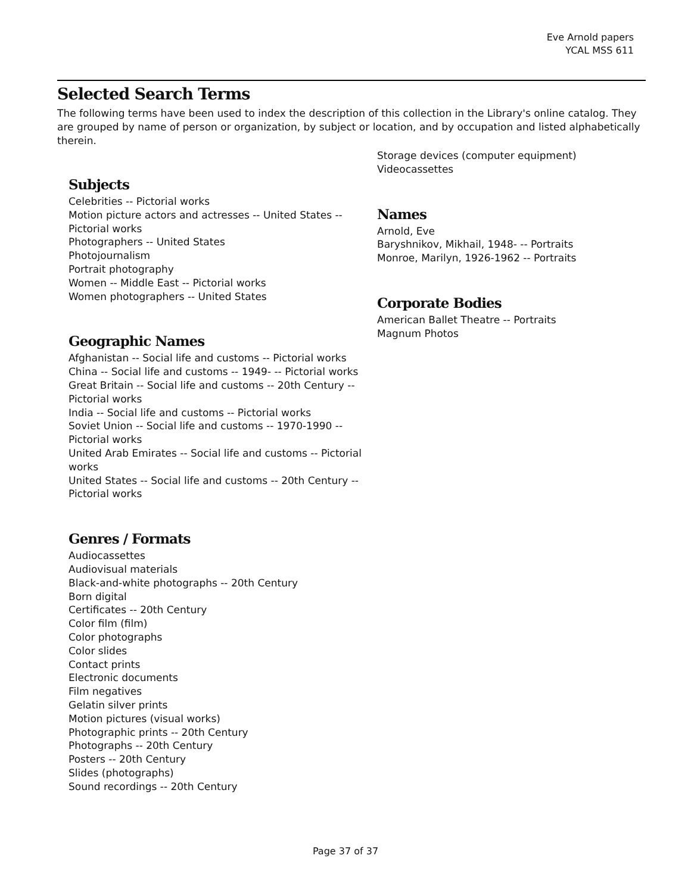Eve Arnold papers
YCAL MSS 611
Selected Search Terms
The following terms have been used to index the description of this collection in the Library's online catalog. They are grouped by name of person or organization, by subject or location, and by occupation and listed alphabetically therein.
Subjects
Celebrities -- Pictorial works
Motion picture actors and actresses -- United States -- Pictorial works
Photographers -- United States
Photojournalism
Portrait photography
Women -- Middle East -- Pictorial works
Women photographers -- United States
Geographic Names
Afghanistan -- Social life and customs -- Pictorial works
China -- Social life and customs -- 1949- -- Pictorial works
Great Britain -- Social life and customs -- 20th Century -- Pictorial works
India -- Social life and customs -- Pictorial works
Soviet Union -- Social life and customs -- 1970-1990 -- Pictorial works
United Arab Emirates -- Social life and customs -- Pictorial works
United States -- Social life and customs -- 20th Century -- Pictorial works
Genres / Formats
Audiocassettes
Audiovisual materials
Black-and-white photographs -- 20th Century
Born digital
Certificates -- 20th Century
Color film (film)
Color photographs
Color slides
Contact prints
Electronic documents
Film negatives
Gelatin silver prints
Motion pictures (visual works)
Photographic prints -- 20th Century
Photographs -- 20th Century
Posters -- 20th Century
Slides (photographs)
Sound recordings -- 20th Century
Storage devices (computer equipment)
Videocassettes
Names
Arnold, Eve
Baryshnikov, Mikhail, 1948- -- Portraits
Monroe, Marilyn, 1926-1962 -- Portraits
Corporate Bodies
American Ballet Theatre -- Portraits
Magnum Photos
Page 37 of 37